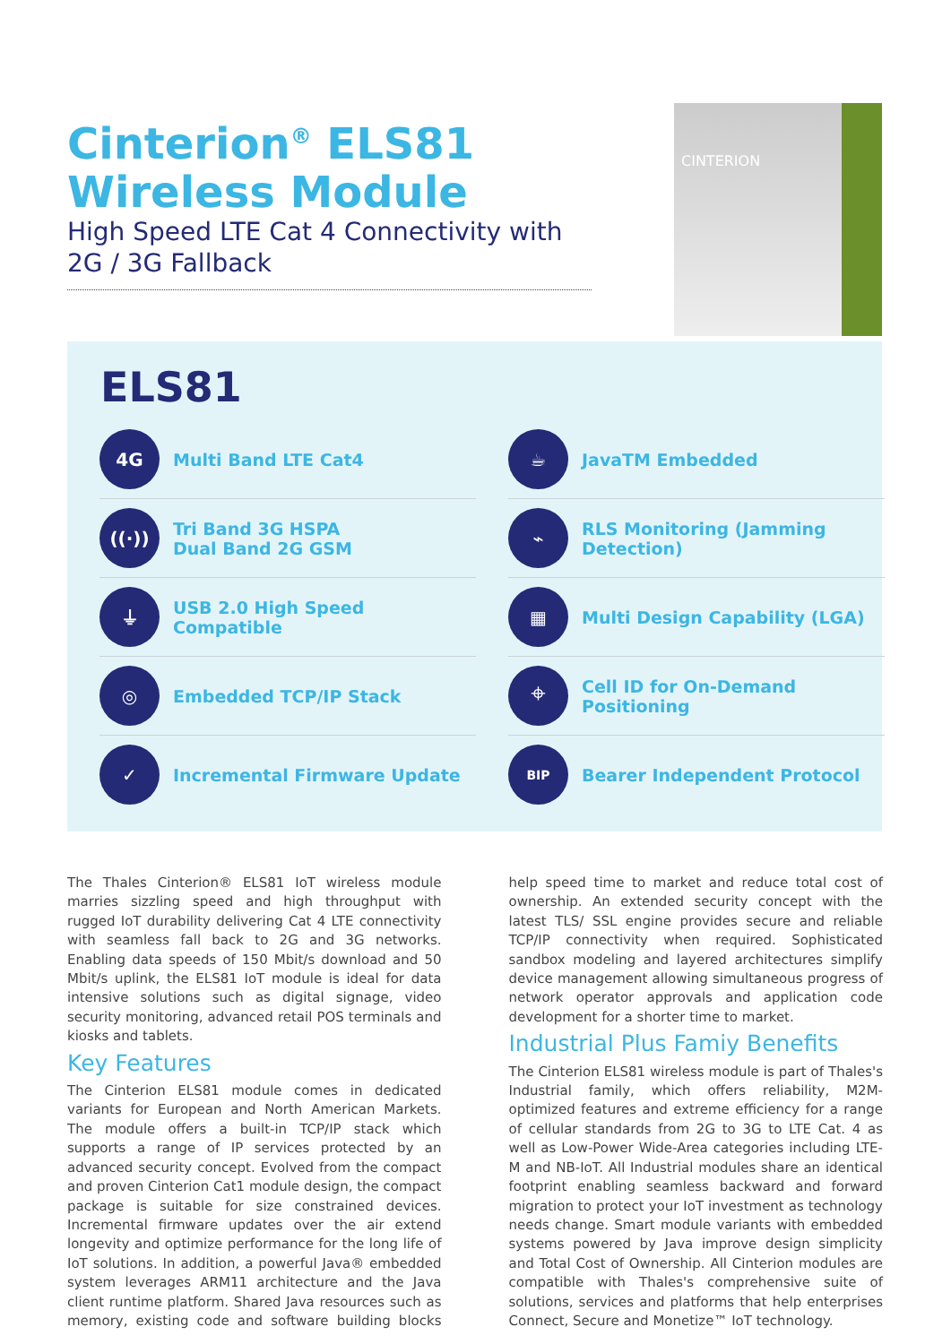Cinterion<sup>®</sup> ELS81
Wireless Module
High Speed LTE Cat 4 Connectivity with 2G / 3G Fallback
CINTERION
ELS81
4G
Multi Band LTE Cat4
☕
JavaTM Embedded
((·))
Tri Band 3G HSPA
Dual Band 2G GSM
⌁
RLS Monitoring (Jamming Detection)
⏚
USB 2.0 High Speed Compatible
▦
Multi Design Capability (LGA)
◎
Embedded TCP/IP Stack
⌖
Cell ID for On-Demand Positioning
✓
Incremental Firmware Update
BIP
Bearer Independent Protocol
The Thales Cinterion® ELS81 IoT wireless module marries sizzling speed and high throughput with rugged IoT durability delivering Cat 4 LTE connectivity with seamless fall back to 2G and 3G networks. Enabling data speeds of 150 Mbit/s download and 50 Mbit/s uplink, the ELS81 IoT module is ideal for data intensive solutions such as digital signage, video security monitoring, advanced retail POS terminals and kiosks and tablets.
Key Features
The Cinterion ELS81 module comes in dedicated variants for European and North American Markets. The module offers a built-in TCP/IP stack which supports a range of IP services protected by an advanced security concept. Evolved from the compact and proven Cinterion Cat1 module design, the compact package is suitable for size constrained devices. Incremental firmware updates over the air extend longevity and optimize performance for the long life of IoT solutions. In addition, a powerful Java® embedded system leverages ARM11 architecture and the Java client runtime platform. Shared Java resources such as memory, existing code and software building blocks help speed time to market and reduce total cost of ownership. An extended security concept with the latest TLS/ SSL engine provides secure and reliable TCP/IP connectivity when required. Sophisticated sandbox modeling and layered architectures simplify device management allowing simultaneous progress of network operator approvals and application code development for a shorter time to market.
Industrial Plus Famiy Benefits
The Cinterion ELS81 wireless module is part of Thales's Industrial family, which offers reliability, M2M-optimized features and extreme efficiency for a range of cellular standards from 2G to 3G to LTE Cat. 4 as well as Low-Power Wide-Area categories including LTE-M and NB-IoT. All Industrial modules share an identical footprint enabling seamless backward and forward migration to protect your IoT investment as technology needs change. Smart module variants with embedded systems powered by Java improve design simplicity and Total Cost of Ownership. All Cinterion modules are compatible with Thales's comprehensive suite of solutions, services and platforms that help enterprises Connect, Secure and Monetize™ IoT technology.